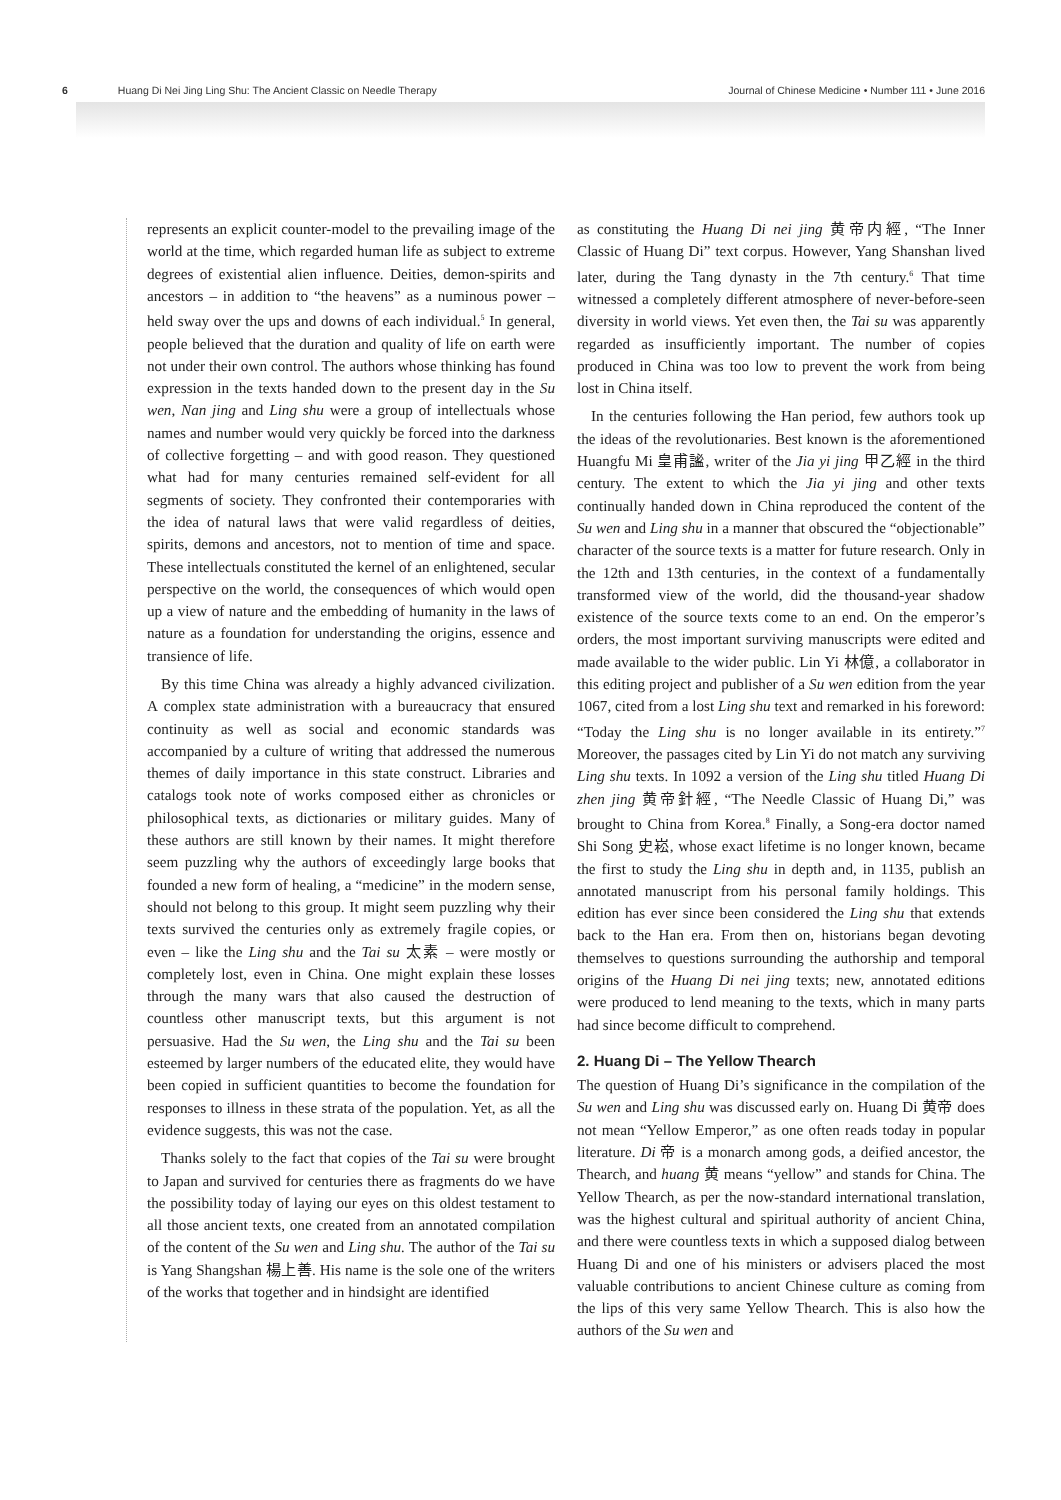6 Huang Di Nei Jing Ling Shu: The Ancient Classic on Needle Therapy Journal of Chinese Medicine • Number 111 • June 2016
represents an explicit counter-model to the prevailing image of the world at the time, which regarded human life as subject to extreme degrees of existential alien influence. Deities, demon-spirits and ancestors – in addition to “the heavens” as a numinous power – held sway over the ups and downs of each individual.<sup>5</sup> In general, people believed that the duration and quality of life on earth were not under their own control. The authors whose thinking has found expression in the texts handed down to the present day in the Su wen, Nan jing and Ling shu were a group of intellectuals whose names and number would very quickly be forced into the darkness of collective forgetting – and with good reason. They questioned what had for many centuries remained self-evident for all segments of society. They confronted their contemporaries with the idea of natural laws that were valid regardless of deities, spirits, demons and ancestors, not to mention of time and space. These intellectuals constituted the kernel of an enlightened, secular perspective on the world, the consequences of which would open up a view of nature and the embedding of humanity in the laws of nature as a foundation for understanding the origins, essence and transience of life.
By this time China was already a highly advanced civilization. A complex state administration with a bureaucracy that ensured continuity as well as social and economic standards was accompanied by a culture of writing that addressed the numerous themes of daily importance in this state construct. Libraries and catalogs took note of works composed either as chronicles or philosophical texts, as dictionaries or military guides. Many of these authors are still known by their names. It might therefore seem puzzling why the authors of exceedingly large books that founded a new form of healing, a “medicine” in the modern sense, should not belong to this group. It might seem puzzling why their texts survived the centuries only as extremely fragile copies, or even – like the Ling shu and the Tai su 太素 – were mostly or completely lost, even in China. One might explain these losses through the many wars that also caused the destruction of countless other manuscript texts, but this argument is not persuasive. Had the Su wen, the Ling shu and the Tai su been esteemed by larger numbers of the educated elite, they would have been copied in sufficient quantities to become the foundation for responses to illness in these strata of the population. Yet, as all the evidence suggests, this was not the case.
Thanks solely to the fact that copies of the Tai su were brought to Japan and survived for centuries there as fragments do we have the possibility today of laying our eyes on this oldest testament to all those ancient texts, one created from an annotated compilation of the content of the Su wen and Ling shu. The author of the Tai su is Yang Shangshan 楊上善. His name is the sole one of the writers of the works that together and in hindsight are identified
as constituting the Huang Di nei jing 黄帝内經, “The Inner Classic of Huang Di” text corpus. However, Yang Shanshan lived later, during the Tang dynasty in the 7th century.<sup>6</sup> That time witnessed a completely different atmosphere of never-before-seen diversity in world views. Yet even then, the Tai su was apparently regarded as insufficiently important. The number of copies produced in China was too low to prevent the work from being lost in China itself.
In the centuries following the Han period, few authors took up the ideas of the revolutionaries. Best known is the aforementioned Huangfu Mi 皇甫謐, writer of the Jia yi jing 甲乙經 in the third century. The extent to which the Jia yi jing and other texts continually handed down in China reproduced the content of the Su wen and Ling shu in a manner that obscured the “objectionable” character of the source texts is a matter for future research. Only in the 12th and 13th centuries, in the context of a fundamentally transformed view of the world, did the thousand-year shadow existence of the source texts come to an end. On the emperor’s orders, the most important surviving manuscripts were edited and made available to the wider public. Lin Yi 林億, a collaborator in this editing project and publisher of a Su wen edition from the year 1067, cited from a lost Ling shu text and remarked in his foreword: “Today the Ling shu is no longer available in its entirety.”<sup>7</sup> Moreover, the passages cited by Lin Yi do not match any surviving Ling shu texts. In 1092 a version of the Ling shu titled Huang Di zhen jing 黄帝針經, “The Needle Classic of Huang Di,” was brought to China from Korea.<sup>8</sup> Finally, a Song-era doctor named Shi Song 史崧, whose exact lifetime is no longer known, became the first to study the Ling shu in depth and, in 1135, publish an annotated manuscript from his personal family holdings. This edition has ever since been considered the Ling shu that extends back to the Han era. From then on, historians began devoting themselves to questions surrounding the authorship and temporal origins of the Huang Di nei jing texts; new, annotated editions were produced to lend meaning to the texts, which in many parts had since become difficult to comprehend.
2. Huang Di – The Yellow Thearch
The question of Huang Di’s significance in the compilation of the Su wen and Ling shu was discussed early on. Huang Di 黄帝 does not mean “Yellow Emperor,” as one often reads today in popular literature. Di 帝 is a monarch among gods, a deified ancestor, the Thearch, and huang 黄 means “yellow” and stands for China. The Yellow Thearch, as per the now-standard international translation, was the highest cultural and spiritual authority of ancient China, and there were countless texts in which a supposed dialog between Huang Di and one of his ministers or advisers placed the most valuable contributions to ancient Chinese culture as coming from the lips of this very same Yellow Thearch. This is also how the authors of the Su wen and